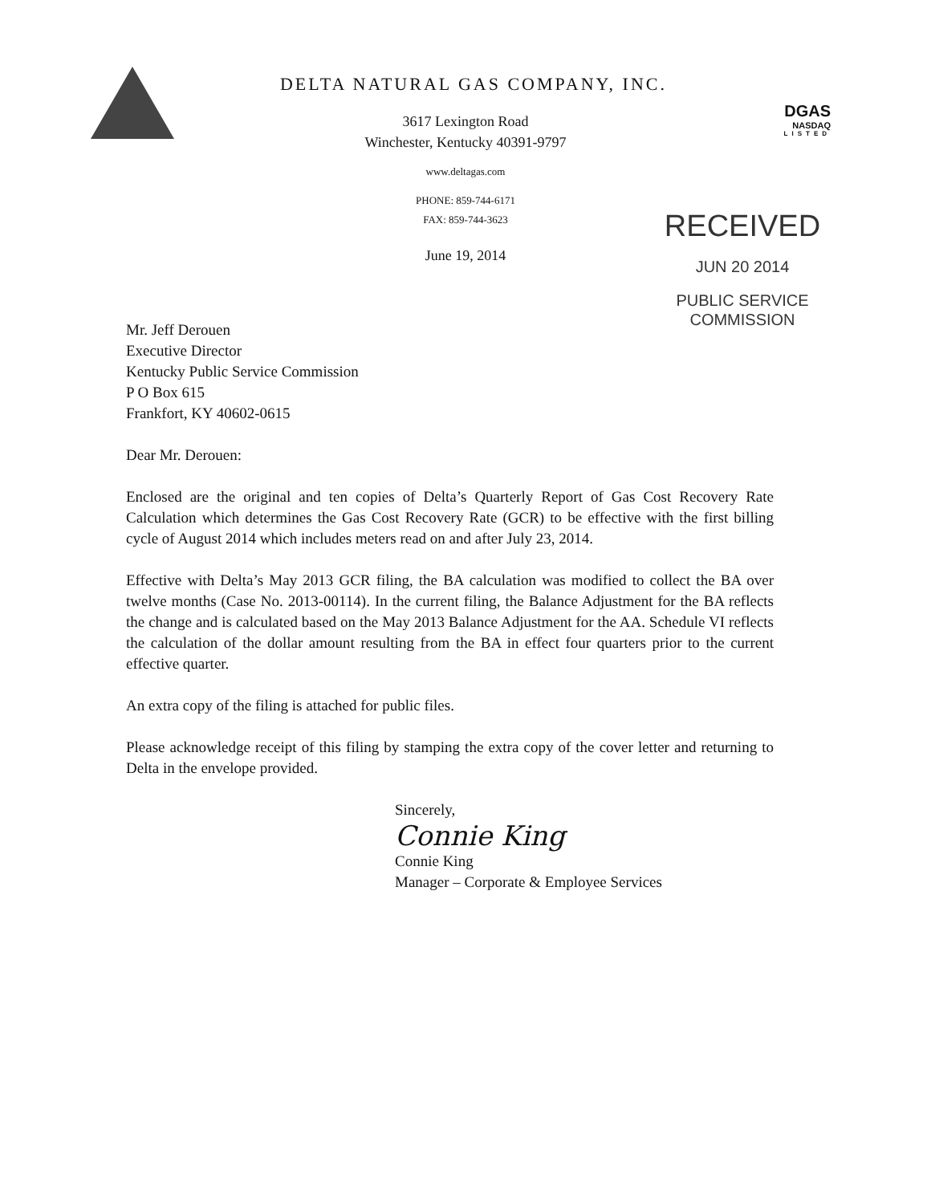DELTA NATURAL GAS COMPANY, INC.
3617 Lexington Road
Winchester, Kentucky 40391-9797
www.deltagas.com
PHONE: 859-744-6171
FAX: 859-744-3623
June 19, 2014
DGAS
NASDAQ
LISTED
RECEIVED
JUN 20 2014
PUBLIC SERVICE
COMMISSION
Mr. Jeff Derouen
Executive Director
Kentucky Public Service Commission
P O Box 615
Frankfort, KY 40602-0615
Dear Mr. Derouen:
Enclosed are the original and ten copies of Delta’s Quarterly Report of Gas Cost Recovery Rate Calculation which determines the Gas Cost Recovery Rate (GCR) to be effective with the first billing cycle of August 2014 which includes meters read on and after July 23, 2014.
Effective with Delta’s May 2013 GCR filing, the BA calculation was modified to collect the BA over twelve months (Case No. 2013-00114). In the current filing, the Balance Adjustment for the BA reflects the change and is calculated based on the May 2013 Balance Adjustment for the AA. Schedule VI reflects the calculation of the dollar amount resulting from the BA in effect four quarters prior to the current effective quarter.
An extra copy of the filing is attached for public files.
Please acknowledge receipt of this filing by stamping the extra copy of the cover letter and returning to Delta in the envelope provided.
Sincerely,
Connie King
Connie King
Manager – Corporate & Employee Services